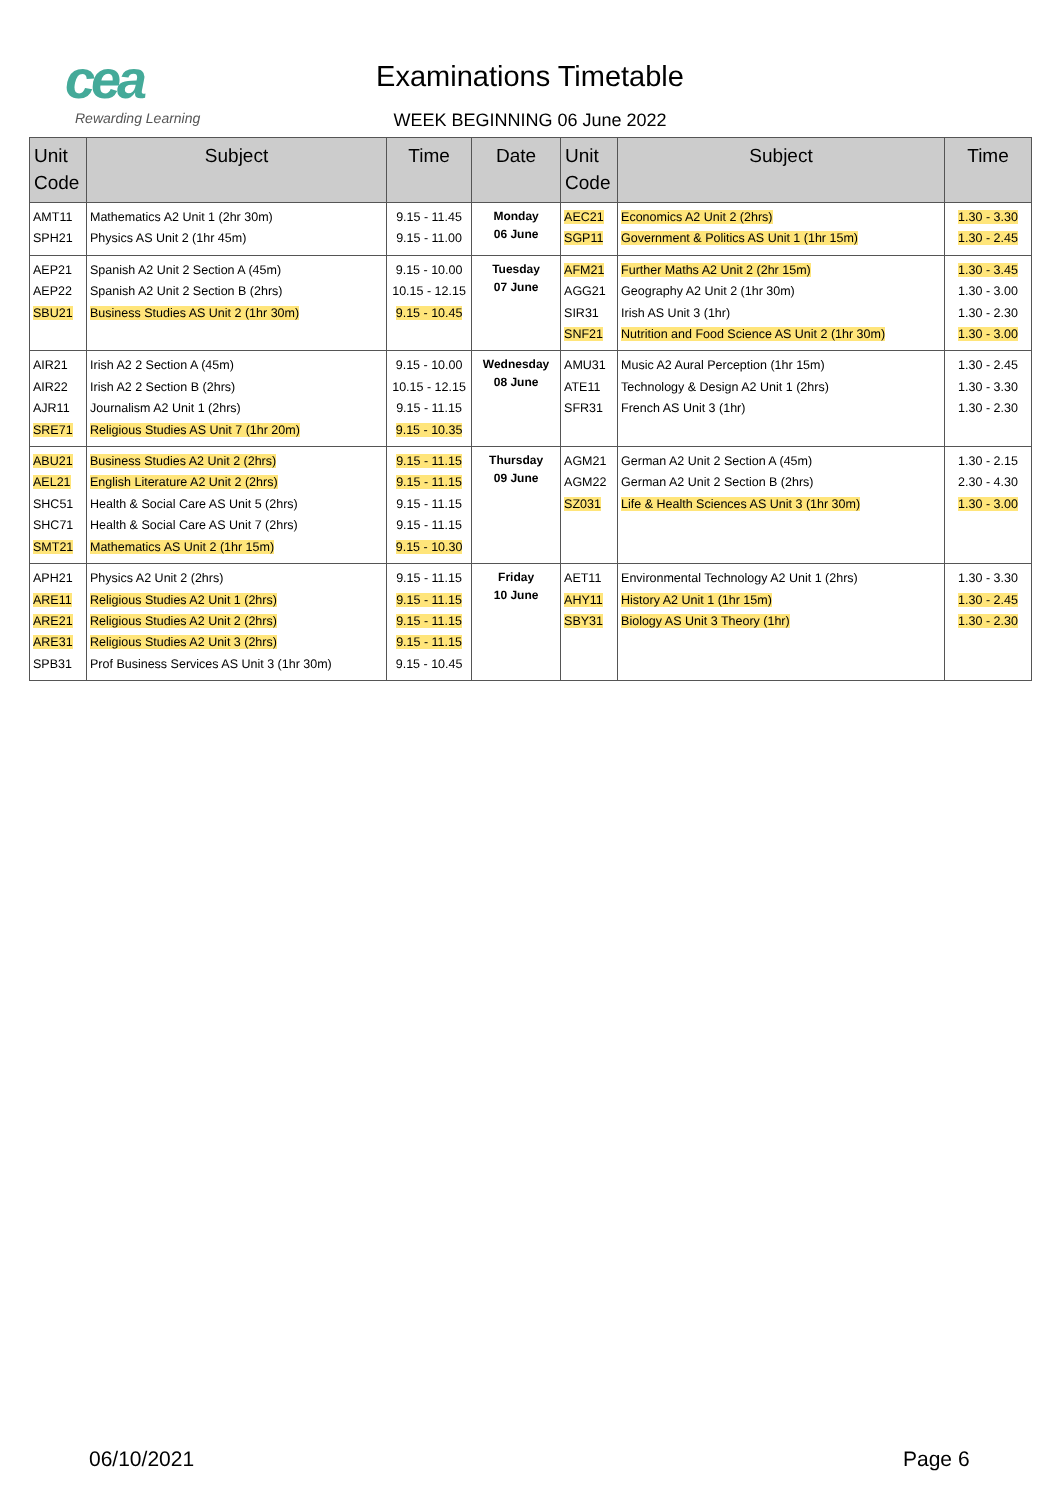cea
Rewarding Learning
Examinations Timetable
WEEK BEGINNING 06 June 2022
| Unit Code | Subject | Time | Date | Unit Code | Subject | Time |
| --- | --- | --- | --- | --- | --- | --- |
| AMT11 SPH21 | Mathematics A2 Unit 1 (2hr 30m) Physics AS Unit 2 (1hr 45m) | 9.15 - 11.45 9.15 - 11.00 | Monday 06 June | AEC21 SGP11 | Economics A2 Unit 2 (2hrs) Government & Politics AS Unit 1 (1hr 15m) | 1.30 - 3.30 1.30 - 2.45 |
| AEP21 AEP22 SBU21 | Spanish A2 Unit 2 Section A (45m) Spanish A2 Unit 2 Section B (2hrs) Business Studies AS Unit 2 (1hr 30m) | 9.15 - 10.00 10.15 - 12.15 9.15 - 10.45 | Tuesday 07 June | AFM21 AGG21 SIR31 SNF21 | Further Maths A2 Unit 2 (2hr 15m) Geography A2 Unit 2 (1hr 30m) Irish AS Unit 3 (1hr) Nutrition and Food Science AS Unit 2 (1hr 30m) | 1.30 - 3.45 1.30 - 3.00 1.30 - 2.30 1.30 - 3.00 |
| AIR21 AIR22 AJR11 SRE71 | Irish A2 2 Section A (45m) Irish A2 2 Section B (2hrs) Journalism A2 Unit 1 (2hrs) Religious Studies AS Unit 7 (1hr 20m) | 9.15 - 10.00 10.15 - 12.15 9.15 - 11.15 9.15 - 10.35 | Wednesday 08 June | AMU31 ATE11 SFR31 | Music A2 Aural Perception (1hr 15m) Technology & Design A2 Unit 1 (2hrs) French AS Unit 3 (1hr) | 1.30 - 2.45 1.30 - 3.30 1.30 - 2.30 |
| ABU21 AEL21 SHC51 SHC71 SMT21 | Business Studies A2 Unit 2 (2hrs) English Literature A2 Unit 2 (2hrs) Health & Social Care AS Unit 5 (2hrs) Health & Social Care AS Unit 7 (2hrs) Mathematics AS Unit 2 (1hr 15m) | 9.15 - 11.15 9.15 - 11.15 9.15 - 11.15 9.15 - 11.15 9.15 - 10.30 | Thursday 09 June | AGM21 AGM22 SZ031 | German A2 Unit 2 Section A (45m) German A2 Unit 2 Section B (2hrs) Life & Health Sciences AS Unit 3 (1hr 30m) | 1.30 - 2.15 2.30 - 4.30 1.30 - 3.00 |
| APH21 ARE11 ARE21 ARE31 SPB31 | Physics A2 Unit 2 (2hrs) Religious Studies A2 Unit 1 (2hrs) Religious Studies A2 Unit 2 (2hrs) Religious Studies A2 Unit 3 (2hrs) Prof Business Services AS Unit 3 (1hr 30m) | 9.15 - 11.15 9.15 - 11.15 9.15 - 11.15 9.15 - 11.15 9.15 - 10.45 | Friday 10 June | AET11 AHY11 SBY31 | Environmental Technology A2 Unit 1 (2hrs) History A2 Unit 1 (1hr 15m) Biology AS Unit 3 Theory (1hr) | 1.30 - 3.30 1.30 - 2.45 1.30 - 2.30 |
06/10/2021 Page 6